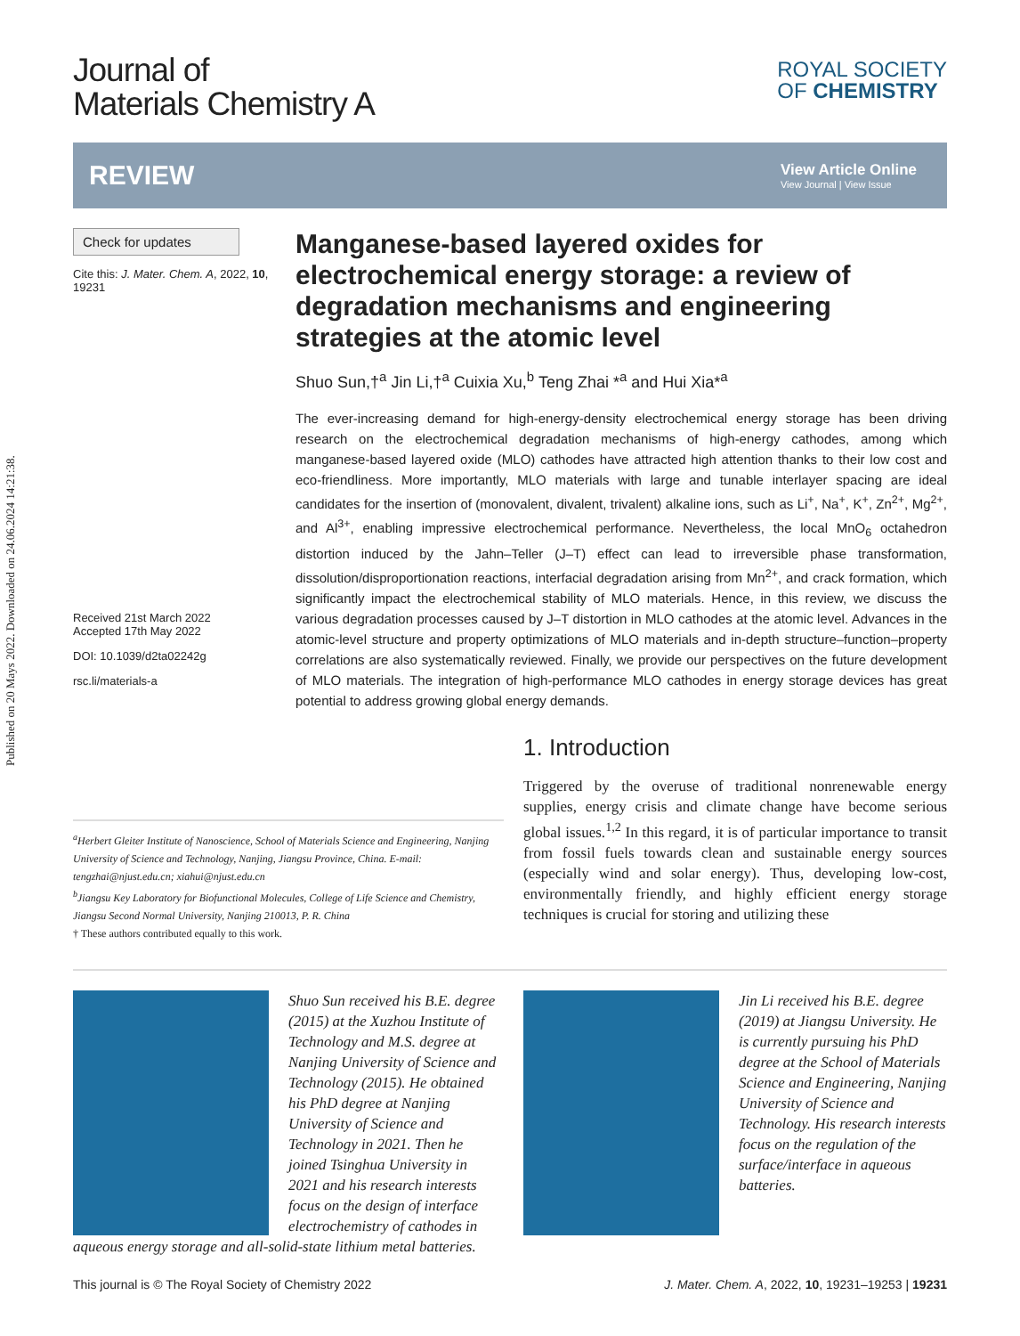Published on 20 Mays 2022. Downloaded on 24.06.2024 14:21:38.
Journal of
Materials Chemistry A
ROYAL SOCIETY
OF CHEMISTRY
REVIEW
View Article Online
View Journal | View Issue
Check for updates
Cite this: J. Mater. Chem. A, 2022, 10, 19231
Received 21st March 2022
Accepted 17th May 2022
DOI: 10.1039/d2ta02242g
rsc.li/materials-a
Manganese-based layered oxides for electrochemical energy storage: a review of degradation mechanisms and engineering strategies at the atomic level
Shuo Sun,†<sup>a</sup> Jin Li,†<sup>a</sup> Cuixia Xu,<sup>b</sup> Teng Zhai *<sup>a</sup> and Hui Xia*<sup>a</sup>
The ever-increasing demand for high-energy-density electrochemical energy storage has been driving research on the electrochemical degradation mechanisms of high-energy cathodes, among which manganese-based layered oxide (MLO) cathodes have attracted high attention thanks to their low cost and eco-friendliness. More importantly, MLO materials with large and tunable interlayer spacing are ideal candidates for the insertion of (monovalent, divalent, trivalent) alkaline ions, such as Li<sup>+</sup>, Na<sup>+</sup>, K<sup>+</sup>, Zn<sup>2+</sup>, Mg<sup>2+</sup>, and Al<sup>3+</sup>, enabling impressive electrochemical performance. Nevertheless, the local MnO<sub>6</sub> octahedron distortion induced by the Jahn–Teller (J–T) effect can lead to irreversible phase transformation, dissolution/disproportionation reactions, interfacial degradation arising from Mn<sup>2+</sup>, and crack formation, which significantly impact the electrochemical stability of MLO materials. Hence, in this review, we discuss the various degradation processes caused by J–T distortion in MLO cathodes at the atomic level. Advances in the atomic-level structure and property optimizations of MLO materials and in-depth structure–function–property correlations are also systematically reviewed. Finally, we provide our perspectives on the future development of MLO materials. The integration of high-performance MLO cathodes in energy storage devices has great potential to address growing global energy demands.
<sup>a</sup> Herbert Gleiter Institute of Nanoscience, School of Materials Science and Engineering, Nanjing University of Science and Technology, Nanjing, Jiangsu Province, China. E-mail: tengzhai@njust.edu.cn; xiahui@njust.edu.cn
<sup>b</sup> Jiangsu Key Laboratory for Biofunctional Molecules, College of Life Science and Chemistry, Jiangsu Second Normal University, Nanjing 210013, P. R. China
† These authors contributed equally to this work.
1. Introduction
Triggered by the overuse of traditional nonrenewable energy supplies, energy crisis and climate change have become serious global issues.<sup>1,2</sup> In this regard, it is of particular importance to transit from fossil fuels towards clean and sustainable energy sources (especially wind and solar energy). Thus, developing low-cost, environmentally friendly, and highly efficient energy storage techniques is crucial for storing and utilizing these
Shuo Sun received his B.E. degree (2015) at the Xuzhou Institute of Technology and M.S. degree at Nanjing University of Science and Technology (2015). He obtained his PhD degree at Nanjing University of Science and Technology in 2021. Then he joined Tsinghua University in 2021 and his research interests focus on the design of interface electrochemistry of cathodes in aqueous energy storage and all-solid-state lithium metal batteries.
Jin Li received his B.E. degree (2019) at Jiangsu University. He is currently pursuing his PhD degree at the School of Materials Science and Engineering, Nanjing University of Science and Technology. His research interests focus on the regulation of the surface/interface in aqueous batteries.
This journal is © The Royal Society of Chemistry 2022 J. Mater. Chem. A, 2022, 10, 19231–19253 | 19231